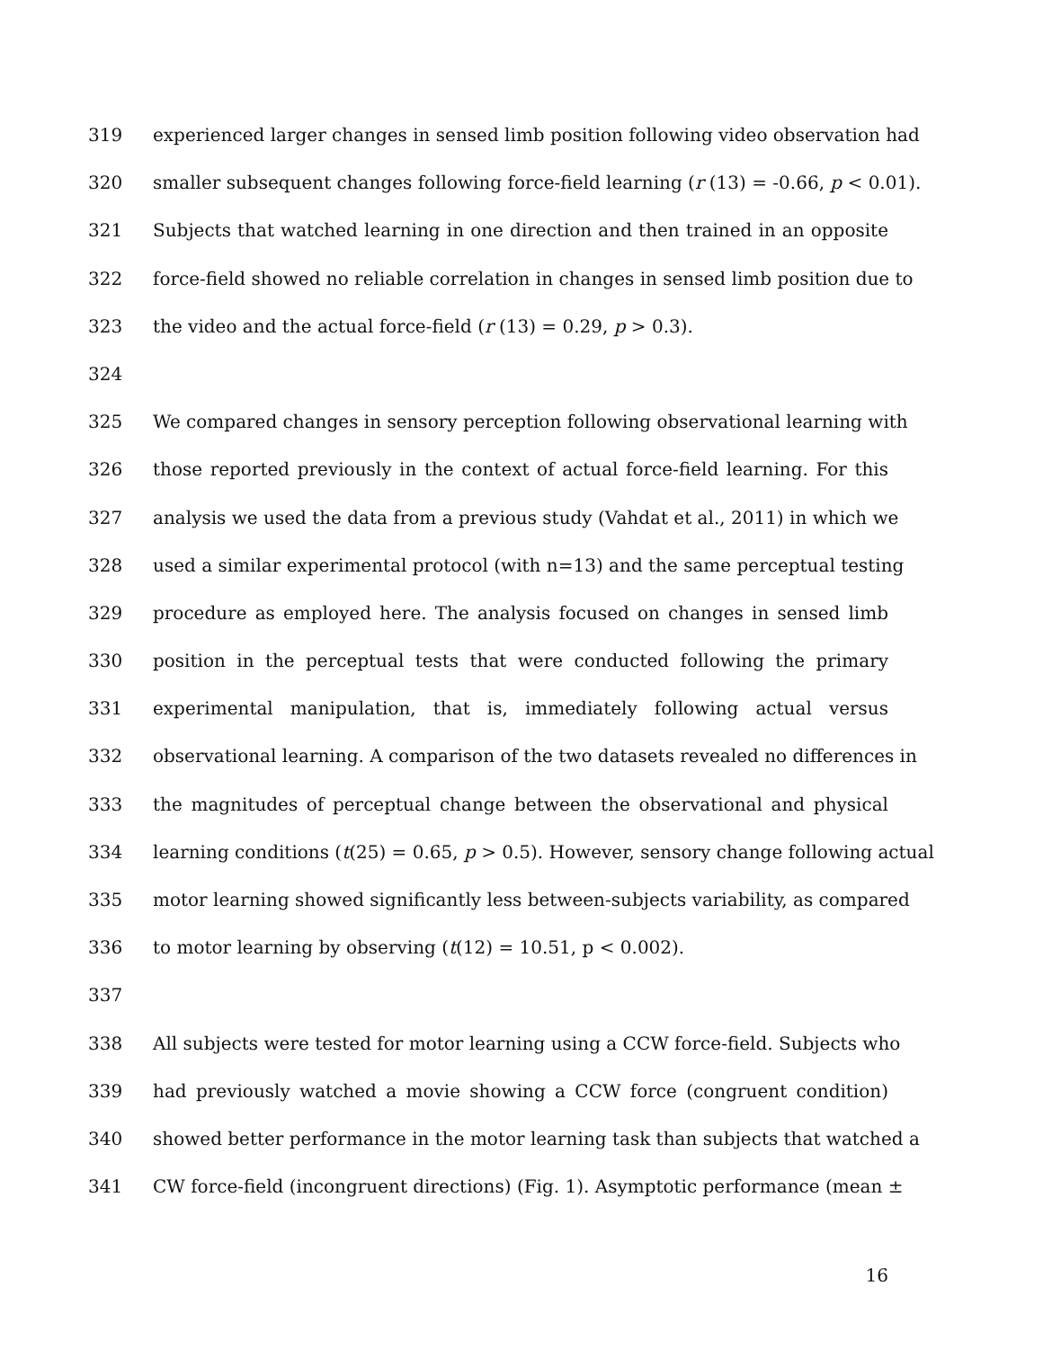319 experienced larger changes in sensed limb position following video observation had
320 smaller subsequent changes following force-field learning (r (13) = -0.66, p < 0.01).
321 Subjects that watched learning in one direction and then trained in an opposite
322 force-field showed no reliable correlation in changes in sensed limb position due to
323 the video and the actual force-field (r (13) = 0.29, p > 0.3).
324
325 We compared changes in sensory perception following observational learning with
326 those reported previously in the context of actual force-field learning. For this
327 analysis we used the data from a previous study (Vahdat et al., 2011) in which we
328 used a similar experimental protocol (with n=13) and the same perceptual testing
329 procedure as employed here. The analysis focused on changes in sensed limb
330 position in the perceptual tests that were conducted following the primary
331 experimental manipulation, that is, immediately following actual versus
332 observational learning. A comparison of the two datasets revealed no differences in
333 the magnitudes of perceptual change between the observational and physical
334 learning conditions (t(25) = 0.65, p > 0.5). However, sensory change following actual
335 motor learning showed significantly less between-subjects variability, as compared
336 to motor learning by observing (t(12) = 10.51, p < 0.002).
337
338 All subjects were tested for motor learning using a CCW force-field. Subjects who
339 had previously watched a movie showing a CCW force (congruent condition)
340 showed better performance in the motor learning task than subjects that watched a
341 CW force-field (incongruent directions) (Fig. 1). Asymptotic performance (mean ±
16